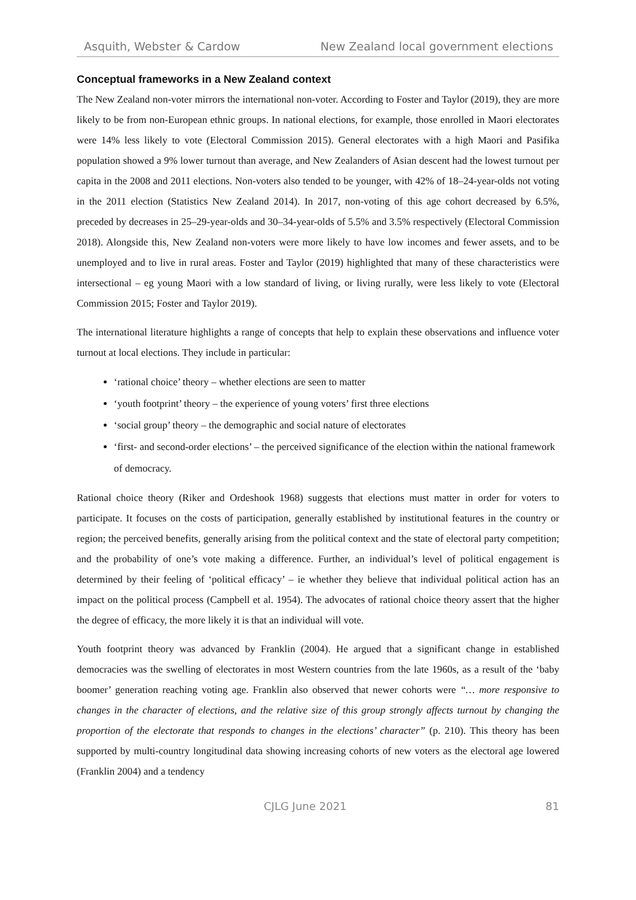Asquith, Webster & Cardow New Zealand local government elections
Conceptual frameworks in a New Zealand context
The New Zealand non-voter mirrors the international non-voter. According to Foster and Taylor (2019), they are more likely to be from non-European ethnic groups. In national elections, for example, those enrolled in Maori electorates were 14% less likely to vote (Electoral Commission 2015). General electorates with a high Maori and Pasifika population showed a 9% lower turnout than average, and New Zealanders of Asian descent had the lowest turnout per capita in the 2008 and 2011 elections. Non-voters also tended to be younger, with 42% of 18–24-year-olds not voting in the 2011 election (Statistics New Zealand 2014). In 2017, non-voting of this age cohort decreased by 6.5%, preceded by decreases in 25–29-year-olds and 30–34-year-olds of 5.5% and 3.5% respectively (Electoral Commission 2018). Alongside this, New Zealand non-voters were more likely to have low incomes and fewer assets, and to be unemployed and to live in rural areas. Foster and Taylor (2019) highlighted that many of these characteristics were intersectional – eg young Maori with a low standard of living, or living rurally, were less likely to vote (Electoral Commission 2015; Foster and Taylor 2019).
The international literature highlights a range of concepts that help to explain these observations and influence voter turnout at local elections. They include in particular:
‘rational choice’ theory – whether elections are seen to matter
‘youth footprint’ theory – the experience of young voters’ first three elections
‘social group’ theory – the demographic and social nature of electorates
‘first- and second-order elections’ – the perceived significance of the election within the national framework of democracy.
Rational choice theory (Riker and Ordeshook 1968) suggests that elections must matter in order for voters to participate. It focuses on the costs of participation, generally established by institutional features in the country or region; the perceived benefits, generally arising from the political context and the state of electoral party competition; and the probability of one’s vote making a difference. Further, an individual’s level of political engagement is determined by their feeling of ‘political efficacy’ – ie whether they believe that individual political action has an impact on the political process (Campbell et al. 1954). The advocates of rational choice theory assert that the higher the degree of efficacy, the more likely it is that an individual will vote.
Youth footprint theory was advanced by Franklin (2004). He argued that a significant change in established democracies was the swelling of electorates in most Western countries from the late 1960s, as a result of the ‘baby boomer’ generation reaching voting age. Franklin also observed that newer cohorts were “… more responsive to changes in the character of elections, and the relative size of this group strongly affects turnout by changing the proportion of the electorate that responds to changes in the elections’ character” (p. 210). This theory has been supported by multi-country longitudinal data showing increasing cohorts of new voters as the electoral age lowered (Franklin 2004) and a tendency
CJLG June 2021 81